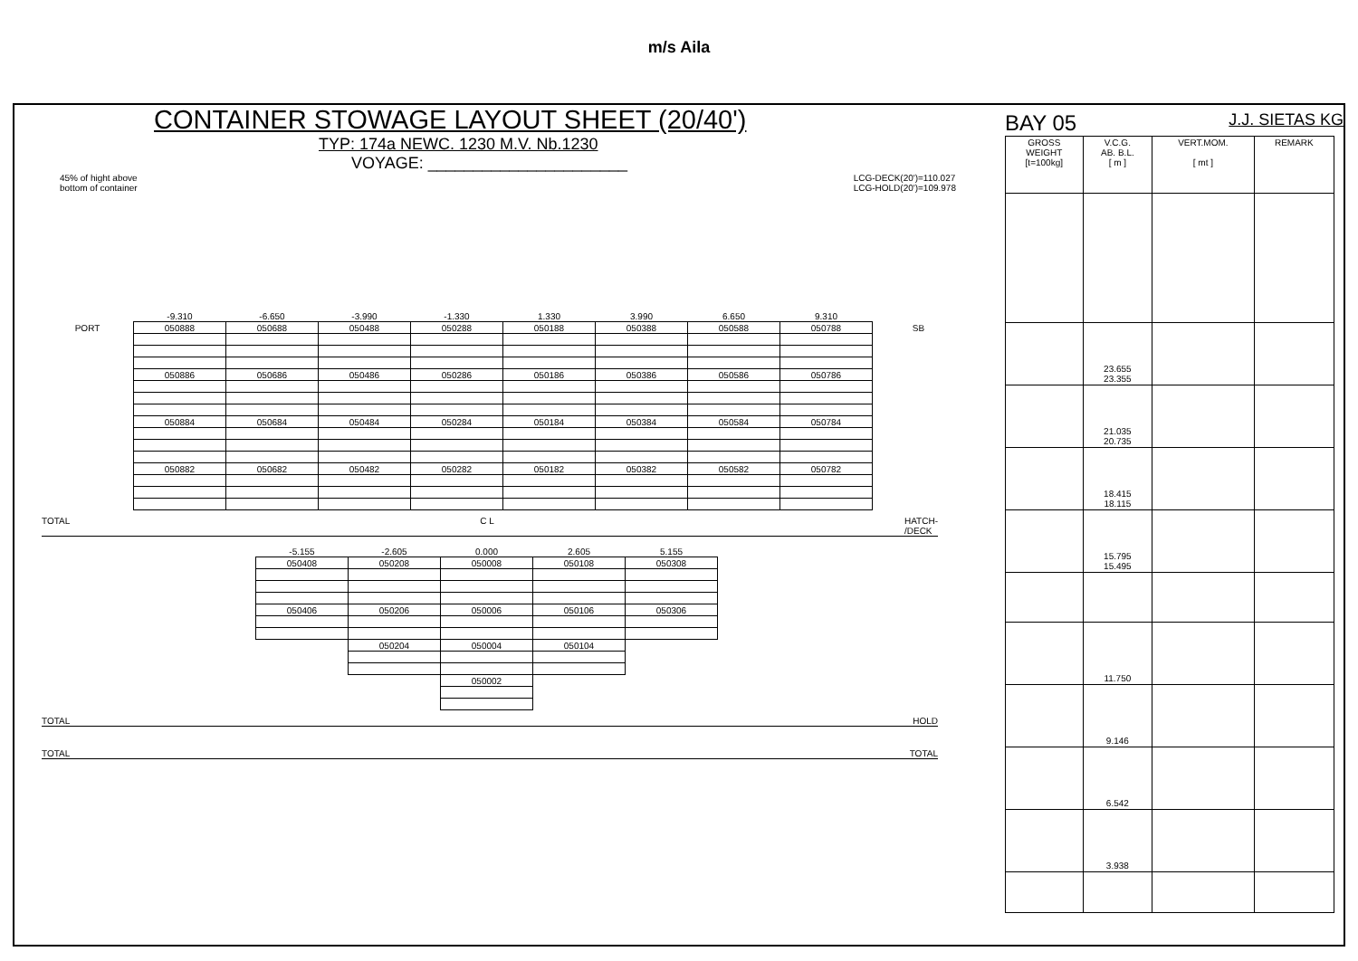m/s Aila
CONTAINER STOWAGE LAYOUT SHEET (20/40')
TYP: 174a NEWC. 1230 M.V. Nb.1230
VOYAGE: ______________________
45% of hight above
bottom of container LCG-DECK(20')=110.027
LCG-HOLD(20')=109.978
| | -9.310 | -6.650 | -3.990 | -1.330 | 1.330 | 3.990 | 6.650 | 9.310 | |
| PORT | 050888 | 050688 | 050488 | 050288 | 050188 | 050388 | 050588 | 050788 | SB |
| | 050886 | 050686 | 050486 | 050286 | 050186 | 050386 | 050586 | 050786 | |
| | 050884 | 050684 | 050484 | 050284 | 050184 | 050384 | 050584 | 050784 | |
| | 050882 | 050682 | 050482 | 050282 | 050182 | 050382 | 050582 | 050782 | |
TOTAL C L HATCH-
/DECK
| -5.155 | -2.605 | 0.000 | 2.605 | 5.155 |
| 050408 | 050208 | 050008 | 050108 | 050308 |
| 050406 | 050206 | 050006 | 050106 | 050306 |
| | 050204 | 050004 | 050104 | |
| | | 050002 | | |
TOTAL HOLD
TOTAL TOTAL
BAY 05 J.J. SIETAS KG
| GROSS WEIGHT [t=100kg] | V.C.G. AB. B.L. [ m ] | VERT.MOM. [ mt ] | REMARK |
| --- | --- | --- | --- |
| | 23.655 23.355 | | |
| | 21.035 20.735 | | |
| | 18.415 18.115 | | |
| | 15.795 15.495 | | |
| | 11.750 | | |
| | 9.146 | | |
| | 6.542 | | |
| | 3.938 | | |